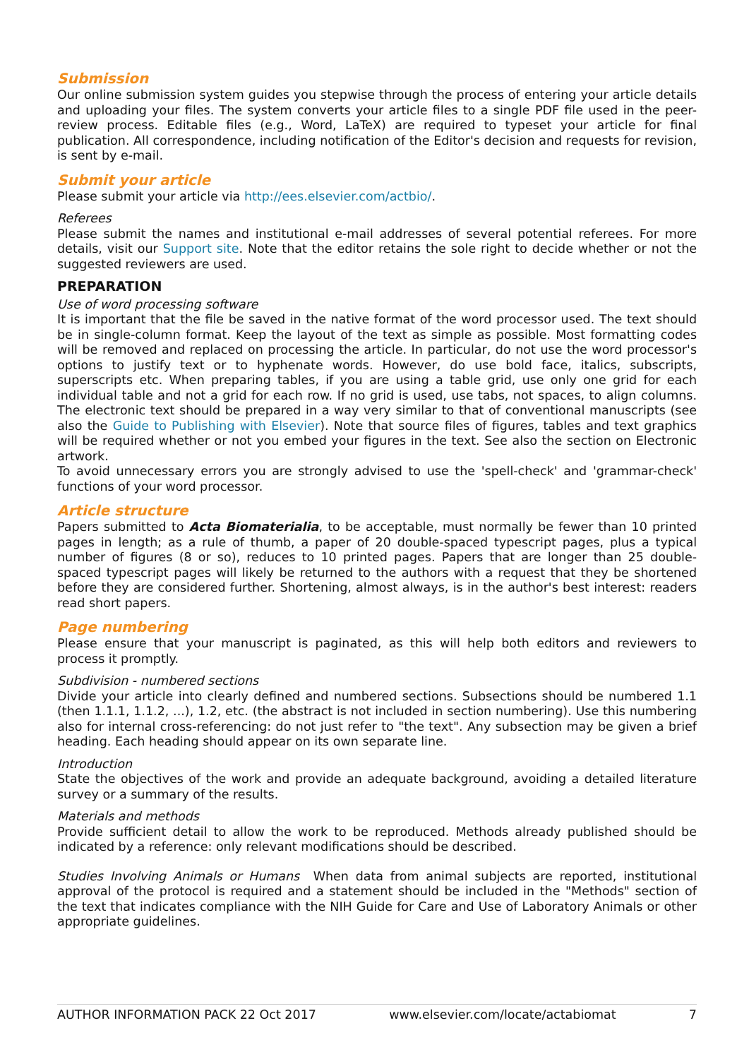Submission
Our online submission system guides you stepwise through the process of entering your article details and uploading your files. The system converts your article files to a single PDF file used in the peer-review process. Editable files (e.g., Word, LaTeX) are required to typeset your article for final publication. All correspondence, including notification of the Editor's decision and requests for revision, is sent by e-mail.
Submit your article
Please submit your article via http://ees.elsevier.com/actbio/.
Referees
Please submit the names and institutional e-mail addresses of several potential referees. For more details, visit our Support site. Note that the editor retains the sole right to decide whether or not the suggested reviewers are used.
PREPARATION
Use of word processing software
It is important that the file be saved in the native format of the word processor used. The text should be in single-column format. Keep the layout of the text as simple as possible. Most formatting codes will be removed and replaced on processing the article. In particular, do not use the word processor's options to justify text or to hyphenate words. However, do use bold face, italics, subscripts, superscripts etc. When preparing tables, if you are using a table grid, use only one grid for each individual table and not a grid for each row. If no grid is used, use tabs, not spaces, to align columns. The electronic text should be prepared in a way very similar to that of conventional manuscripts (see also the Guide to Publishing with Elsevier). Note that source files of figures, tables and text graphics will be required whether or not you embed your figures in the text. See also the section on Electronic artwork.
To avoid unnecessary errors you are strongly advised to use the 'spell-check' and 'grammar-check' functions of your word processor.
Article structure
Papers submitted to Acta Biomaterialia, to be acceptable, must normally be fewer than 10 printed pages in length; as a rule of thumb, a paper of 20 double-spaced typescript pages, plus a typical number of figures (8 or so), reduces to 10 printed pages. Papers that are longer than 25 double-spaced typescript pages will likely be returned to the authors with a request that they be shortened before they are considered further. Shortening, almost always, is in the author's best interest: readers read short papers.
Page numbering
Please ensure that your manuscript is paginated, as this will help both editors and reviewers to process it promptly.
Subdivision - numbered sections
Divide your article into clearly defined and numbered sections. Subsections should be numbered 1.1 (then 1.1.1, 1.1.2, ...), 1.2, etc. (the abstract is not included in section numbering). Use this numbering also for internal cross-referencing: do not just refer to "the text". Any subsection may be given a brief heading. Each heading should appear on its own separate line.
Introduction
State the objectives of the work and provide an adequate background, avoiding a detailed literature survey or a summary of the results.
Materials and methods
Provide sufficient detail to allow the work to be reproduced. Methods already published should be indicated by a reference: only relevant modifications should be described.
Studies Involving Animals or Humans When data from animal subjects are reported, institutional approval of the protocol is required and a statement should be included in the "Methods" section of the text that indicates compliance with the NIH Guide for Care and Use of Laboratory Animals or other appropriate guidelines.
AUTHOR INFORMATION PACK 22 Oct 2017 www.elsevier.com/locate/actabiomat 7